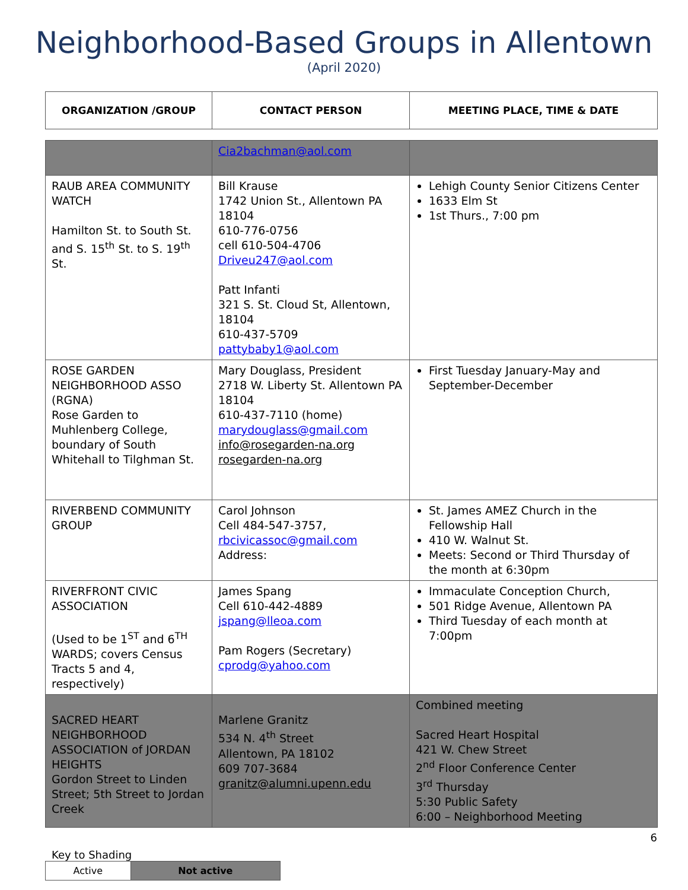Neighborhood-Based Groups in Allentown
(April 2020)
| ORGANIZATION /GROUP | CONTACT PERSON | MEETING PLACE, TIME & DATE |
| --- | --- | --- |
| | Cia2bachman@aol.com | |
| RAUB AREA COMMUNITY WATCH Hamilton St. to South St. and S. 15<sup>th</sup> St. to S. 19<sup>th</sup> St. | Bill Krause 1742 Union St., Allentown PA 18104 610-776-0756 cell 610-504-4706 Driveu247@aol.com Patt Infanti 321 S. St. Cloud St, Allentown, 18104 610-437-5709 pattybaby1@aol.com | Lehigh County Senior Citizens Center 1633 Elm St 1st Thurs., 7:00 pm |
| ROSE GARDEN NEIGHBORHOOD ASSO (RGNA) Rose Garden to Muhlenberg College, boundary of South Whitehall to Tilghman St. | Mary Douglass, President 2718 W. Liberty St. Allentown PA 18104 610-437-7110 (home) marydouglass@gmail.com info@rosegarden-na.org rosegarden-na.org | First Tuesday January-May and September-December |
| RIVERBEND COMMUNITY GROUP | Carol Johnson Cell 484-547-3757, rbcivicassoc@gmail.com Address: | St. James AMEZ Church in the Fellowship Hall 410 W. Walnut St. Meets: Second or Third Thursday of the month at 6:30pm |
| RIVERFRONT CIVIC ASSOCIATION (Used to be 1<sup>ST</sup> and 6<sup>TH</sup> WARDS; covers Census Tracts 5 and 4, respectively) | James Spang Cell 610-442-4889 jspang@lleoa.com Pam Rogers (Secretary) cprodg@yahoo.com | Immaculate Conception Church, 501 Ridge Avenue, Allentown PA Third Tuesday of each month at 7:00pm |
| SACRED HEART NEIGHBORHOOD ASSOCIATION of JORDAN HEIGHTS Gordon Street to Linden Street; 5th Street to Jordan Creek | Marlene Granitz 534 N. 4<sup>th</sup> Street Allentown, PA 18102 609 707-3684 granitz@alumni.upenn.edu | Combined meeting Sacred Heart Hospital 421 W. Chew Street 2<sup>nd</sup> Floor Conference Center 3<sup>rd</sup> Thursday 5:30 Public Safety 6:00 – Neighborhood Meeting |
6
Key to Shading
| Active | Not active |